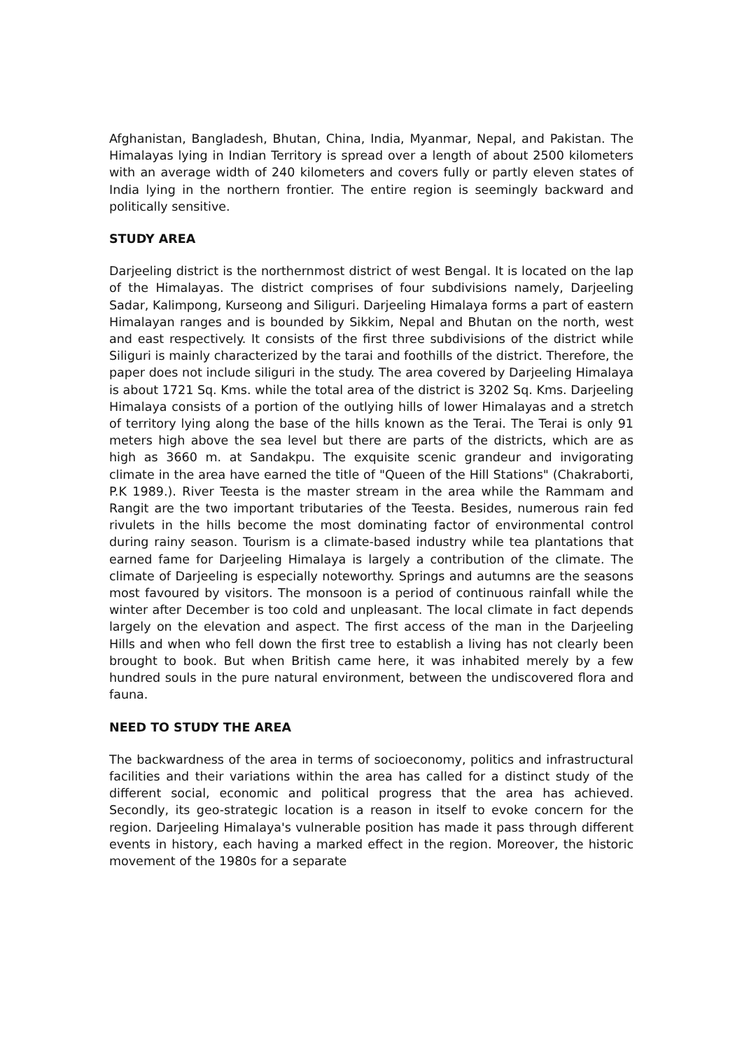Afghanistan, Bangladesh, Bhutan, China, India, Myanmar, Nepal, and Pakistan. The Himalayas lying in Indian Territory is spread over a length of about 2500 kilometers with an average width of 240 kilometers and covers fully or partly eleven states of India lying in the northern frontier. The entire region is seemingly backward and politically sensitive.
STUDY AREA
Darjeeling district is the northernmost district of west Bengal. It is located on the lap of the Himalayas. The district comprises of four subdivisions namely, Darjeeling Sadar, Kalimpong, Kurseong and Siliguri. Darjeeling Himalaya forms a part of eastern Himalayan ranges and is bounded by Sikkim, Nepal and Bhutan on the north, west and east respectively. It consists of the first three subdivisions of the district while Siliguri is mainly characterized by the tarai and foothills of the district. Therefore, the paper does not include siliguri in the study. The area covered by Darjeeling Himalaya is about 1721 Sq. Kms. while the total area of the district is 3202 Sq. Kms. Darjeeling Himalaya consists of a portion of the outlying hills of lower Himalayas and a stretch of territory lying along the base of the hills known as the Terai. The Terai is only 91 meters high above the sea level but there are parts of the districts, which are as high as 3660 m. at Sandakpu. The exquisite scenic grandeur and invigorating climate in the area have earned the title of "Queen of the Hill Stations" (Chakraborti, P.K 1989.). River Teesta is the master stream in the area while the Rammam and Rangit are the two important tributaries of the Teesta. Besides, numerous rain fed rivulets in the hills become the most dominating factor of environmental control during rainy season. Tourism is a climate-based industry while tea plantations that earned fame for Darjeeling Himalaya is largely a contribution of the climate. The climate of Darjeeling is especially noteworthy. Springs and autumns are the seasons most favoured by visitors. The monsoon is a period of continuous rainfall while the winter after December is too cold and unpleasant. The local climate in fact depends largely on the elevation and aspect. The first access of the man in the Darjeeling Hills and when who fell down the first tree to establish a living has not clearly been brought to book. But when British came here, it was inhabited merely by a few hundred souls in the pure natural environment, between the undiscovered flora and fauna.
NEED TO STUDY THE AREA
The backwardness of the area in terms of socioeconomy, politics and infrastructural facilities and their variations within the area has called for a distinct study of the different social, economic and political progress that the area has achieved. Secondly, its geo-strategic location is a reason in itself to evoke concern for the region. Darjeeling Himalaya's vulnerable position has made it pass through different events in history, each having a marked effect in the region. Moreover, the historic movement of the 1980s for a separate